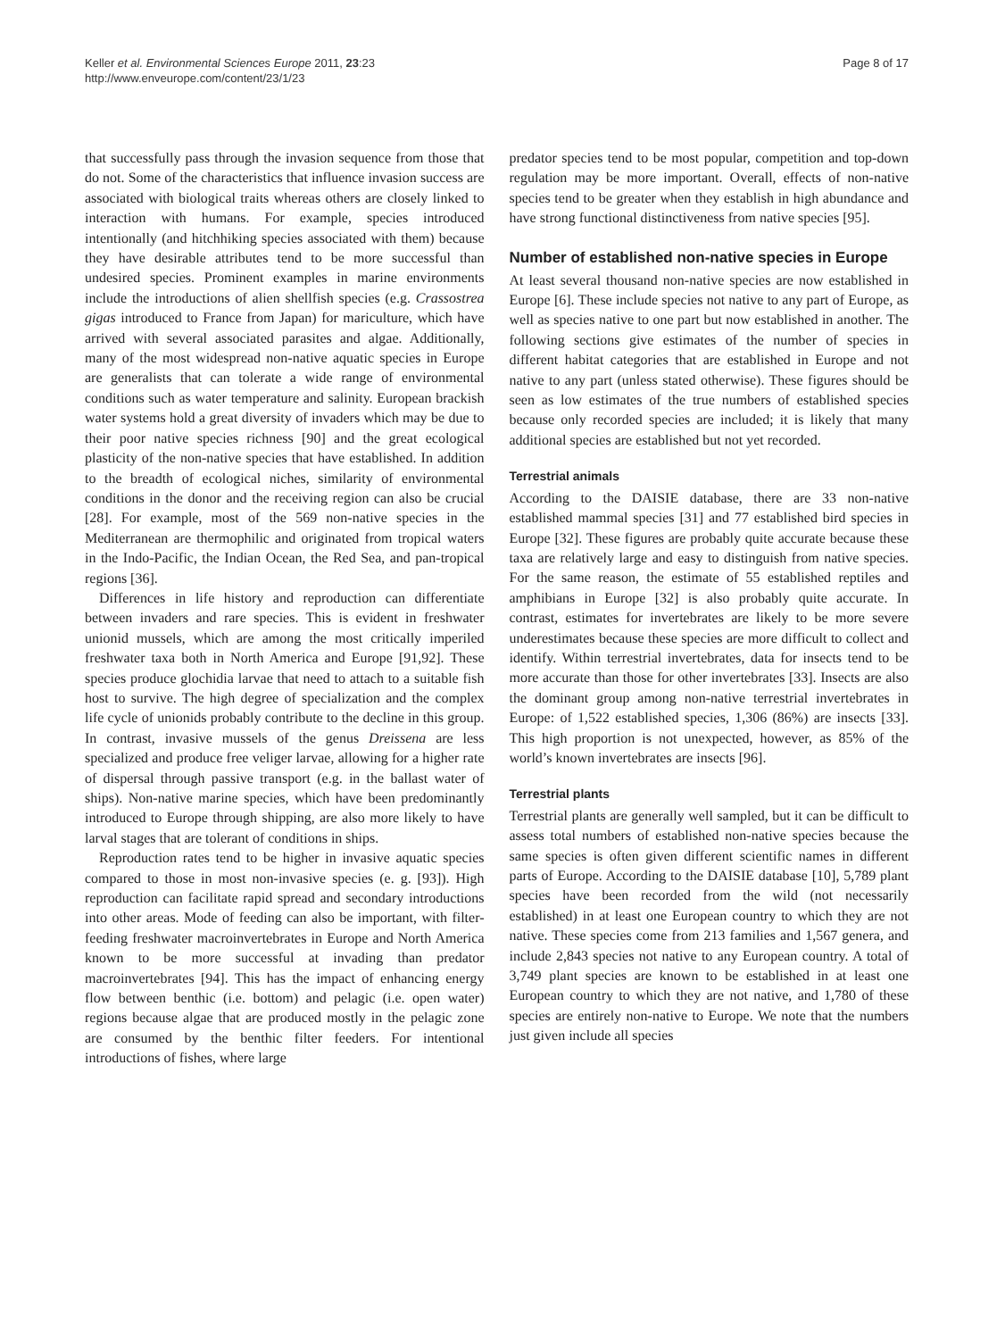Keller et al. Environmental Sciences Europe 2011, 23:23
http://www.enveurope.com/content/23/1/23
Page 8 of 17
that successfully pass through the invasion sequence from those that do not. Some of the characteristics that influence invasion success are associated with biological traits whereas others are closely linked to interaction with humans. For example, species introduced intentionally (and hitchhiking species associated with them) because they have desirable attributes tend to be more successful than undesired species. Prominent examples in marine environments include the introductions of alien shellfish species (e.g. Crassostrea gigas introduced to France from Japan) for mariculture, which have arrived with several associated parasites and algae. Additionally, many of the most widespread non-native aquatic species in Europe are generalists that can tolerate a wide range of environmental conditions such as water temperature and salinity. European brackish water systems hold a great diversity of invaders which may be due to their poor native species richness [90] and the great ecological plasticity of the non-native species that have established. In addition to the breadth of ecological niches, similarity of environmental conditions in the donor and the receiving region can also be crucial [28]. For example, most of the 569 non-native species in the Mediterranean are thermophilic and originated from tropical waters in the Indo-Pacific, the Indian Ocean, the Red Sea, and pan-tropical regions [36].
Differences in life history and reproduction can differentiate between invaders and rare species. This is evident in freshwater unionid mussels, which are among the most critically imperiled freshwater taxa both in North America and Europe [91,92]. These species produce glochidia larvae that need to attach to a suitable fish host to survive. The high degree of specialization and the complex life cycle of unionids probably contribute to the decline in this group. In contrast, invasive mussels of the genus Dreissena are less specialized and produce free veliger larvae, allowing for a higher rate of dispersal through passive transport (e.g. in the ballast water of ships). Non-native marine species, which have been predominantly introduced to Europe through shipping, are also more likely to have larval stages that are tolerant of conditions in ships.
Reproduction rates tend to be higher in invasive aquatic species compared to those in most non-invasive species (e. g. [93]). High reproduction can facilitate rapid spread and secondary introductions into other areas. Mode of feeding can also be important, with filter-feeding freshwater macroinvertebrates in Europe and North America known to be more successful at invading than predator macroinvertebrates [94]. This has the impact of enhancing energy flow between benthic (i.e. bottom) and pelagic (i.e. open water) regions because algae that are produced mostly in the pelagic zone are consumed by the benthic filter feeders. For intentional introductions of fishes, where large
predator species tend to be most popular, competition and top-down regulation may be more important. Overall, effects of non-native species tend to be greater when they establish in high abundance and have strong functional distinctiveness from native species [95].
Number of established non-native species in Europe
At least several thousand non-native species are now established in Europe [6]. These include species not native to any part of Europe, as well as species native to one part but now established in another. The following sections give estimates of the number of species in different habitat categories that are established in Europe and not native to any part (unless stated otherwise). These figures should be seen as low estimates of the true numbers of established species because only recorded species are included; it is likely that many additional species are established but not yet recorded.
Terrestrial animals
According to the DAISIE database, there are 33 non-native established mammal species [31] and 77 established bird species in Europe [32]. These figures are probably quite accurate because these taxa are relatively large and easy to distinguish from native species. For the same reason, the estimate of 55 established reptiles and amphibians in Europe [32] is also probably quite accurate. In contrast, estimates for invertebrates are likely to be more severe underestimates because these species are more difficult to collect and identify. Within terrestrial invertebrates, data for insects tend to be more accurate than those for other invertebrates [33]. Insects are also the dominant group among non-native terrestrial invertebrates in Europe: of 1,522 established species, 1,306 (86%) are insects [33]. This high proportion is not unexpected, however, as 85% of the world’s known invertebrates are insects [96].
Terrestrial plants
Terrestrial plants are generally well sampled, but it can be difficult to assess total numbers of established non-native species because the same species is often given different scientific names in different parts of Europe. According to the DAISIE database [10], 5,789 plant species have been recorded from the wild (not necessarily established) in at least one European country to which they are not native. These species come from 213 families and 1,567 genera, and include 2,843 species not native to any European country. A total of 3,749 plant species are known to be established in at least one European country to which they are not native, and 1,780 of these species are entirely non-native to Europe. We note that the numbers just given include all species